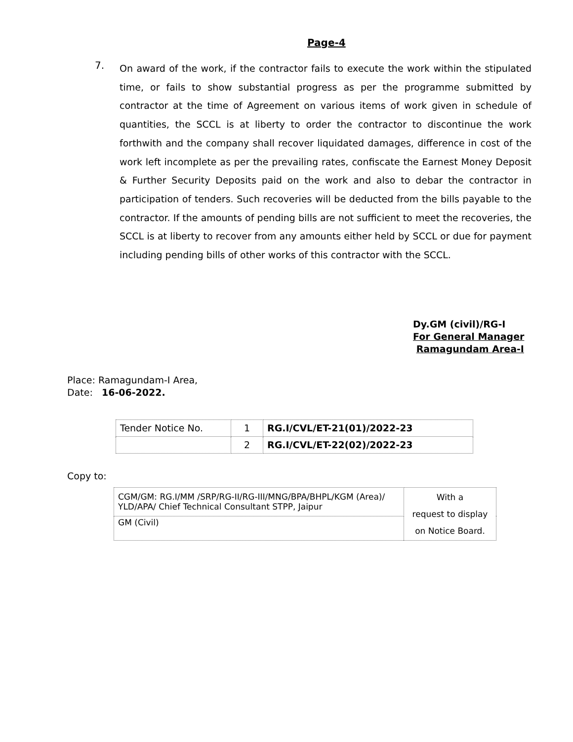Page-4
7.
On award of the work, if the contractor fails to execute the work within the stipulated time, or fails to show substantial progress as per the programme submitted by contractor at the time of Agreement on various items of work given in schedule of quantities, the SCCL is at liberty to order the contractor to discontinue the work forthwith and the company shall recover liquidated damages, difference in cost of the work left incomplete as per the prevailing rates, confiscate the Earnest Money Deposit & Further Security Deposits paid on the work and also to debar the contractor in participation of tenders. Such recoveries will be deducted from the bills payable to the contractor. If the amounts of pending bills are not sufficient to meet the recoveries, the SCCL is at liberty to recover from any amounts either held by SCCL or due for payment including pending bills of other works of this contractor with the SCCL.
Dy.GM (civil)/RG-I
For General Manager
Ramagundam Area-I
Place: Ramagundam-I Area,
Date: 16-06-2022.
| Tender Notice No. | 1 | RG.I/CVL/ET-21(01)/2022-23 |
| | 2 | RG.I/CVL/ET-22(02)/2022-23 |
Copy to:
| CGM/GM: RG.I/MM /SRP/RG-II/RG-III/MNG/BPA/BHPL/KGM (Area)/ YLD/APA/ Chief Technical Consultant STPP, Jaipur | With a request to display on Notice Board. |
| GM (Civil) | |